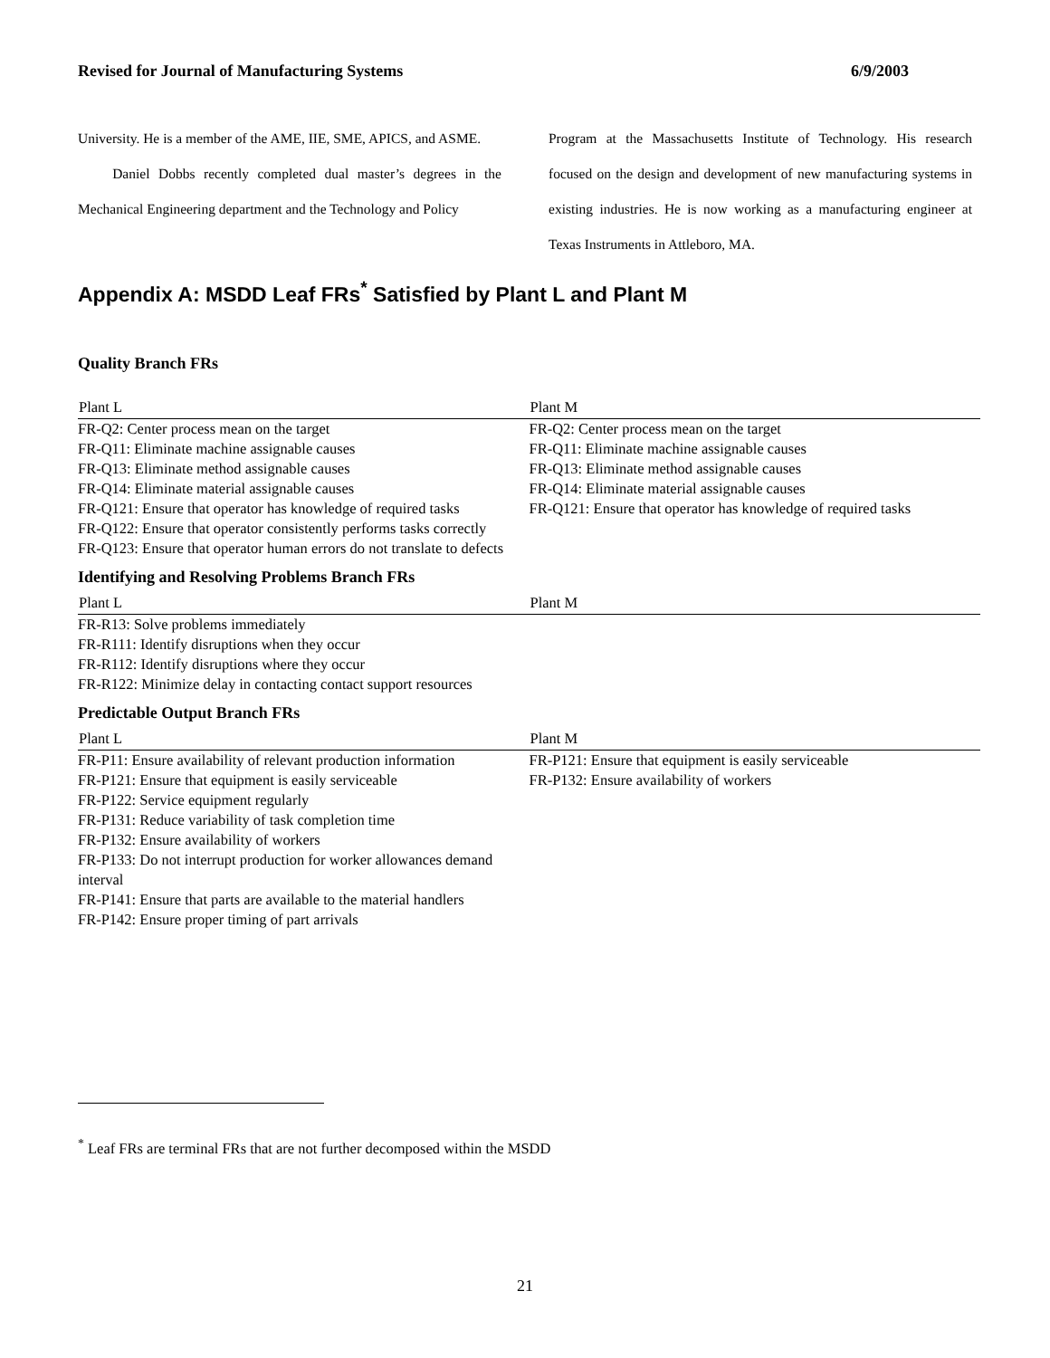Revised for Journal of Manufacturing Systems 6/9/2003
University. He is a member of the AME, IIE, SME, APICS, and ASME.
Daniel Dobbs recently completed dual master’s degrees in the Mechanical Engineering department and the Technology and Policy
Program at the Massachusetts Institute of Technology. His research focused on the design and development of new manufacturing systems in existing industries. He is now working as a manufacturing engineer at Texas Instruments in Attleboro, MA.
Appendix A: MSDD Leaf FRs<sup>*</sup> Satisfied by Plant L and Plant M
Quality Branch FRs
| Plant L | Plant M |
| --- | --- |
| FR-Q2: Center process mean on the target FR-Q11: Eliminate machine assignable causes FR-Q13: Eliminate method assignable causes FR-Q14: Eliminate material assignable causes FR-Q121: Ensure that operator has knowledge of required tasks FR-Q122: Ensure that operator consistently performs tasks correctly FR-Q123: Ensure that operator human errors do not translate to defects | FR-Q2: Center process mean on the target FR-Q11: Eliminate machine assignable causes FR-Q13: Eliminate method assignable causes FR-Q14: Eliminate material assignable causes FR-Q121: Ensure that operator has knowledge of required tasks |
Identifying and Resolving Problems Branch FRs
| Plant L | Plant M |
| --- | --- |
| FR-R13: Solve problems immediately FR-R111: Identify disruptions when they occur FR-R112: Identify disruptions where they occur FR-R122: Minimize delay in contacting contact support resources | |
Predictable Output Branch FRs
| Plant L | Plant M |
| --- | --- |
| FR-P11: Ensure availability of relevant production information FR-P121: Ensure that equipment is easily serviceable FR-P122: Service equipment regularly FR-P131: Reduce variability of task completion time FR-P132: Ensure availability of workers FR-P133: Do not interrupt production for worker allowances demand interval FR-P141: Ensure that parts are available to the material handlers FR-P142: Ensure proper timing of part arrivals | FR-P121: Ensure that equipment is easily serviceable FR-P132: Ensure availability of workers |
<sup>*</sup> Leaf FRs are terminal FRs that are not further decomposed within the MSDD
21